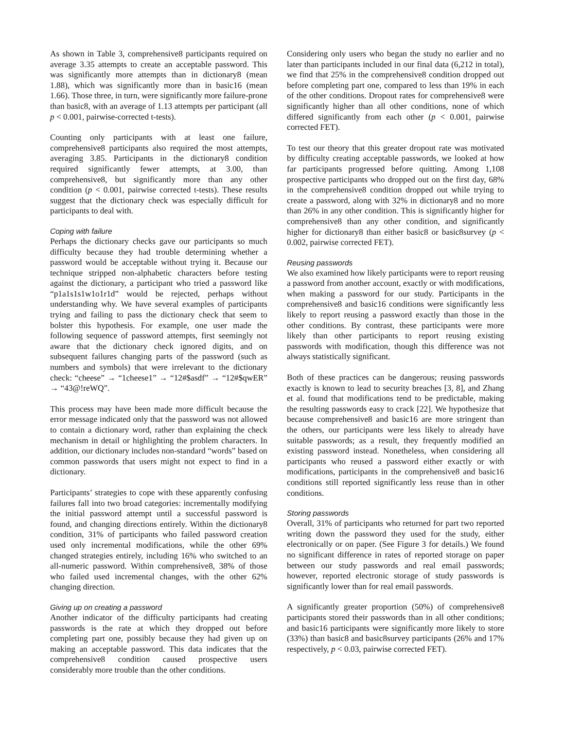As shown in Table 3, comprehensive8 participants required on average 3.35 attempts to create an acceptable password. This was significantly more attempts than in dictionary8 (mean 1.88), which was significantly more than in basic16 (mean 1.66). Those three, in turn, were significantly more failure-prone than basic8, with an average of 1.13 attempts per participant (all p < 0.001, pairwise-corrected t-tests).
Counting only participants with at least one failure, comprehensive8 participants also required the most attempts, averaging 3.85. Participants in the dictionary8 condition required significantly fewer attempts, at 3.00, than comprehensive8, but significantly more than any other condition (p < 0.001, pairwise corrected t-tests). These results suggest that the dictionary check was especially difficult for participants to deal with.
Coping with failure
Perhaps the dictionary checks gave our participants so much difficulty because they had trouble determining whether a password would be acceptable without trying it. Because our technique stripped non-alphabetic characters before testing against the dictionary, a participant who tried a password like “p1a1s1s1w1o1r1d” would be rejected, perhaps without understanding why. We have several examples of participants trying and failing to pass the dictionary check that seem to bolster this hypothesis. For example, one user made the following sequence of password attempts, first seemingly not aware that the dictionary check ignored digits, and on subsequent failures changing parts of the password (such as numbers and symbols) that were irrelevant to the dictionary check: “cheese” → “1cheese1” → “12#$asdf” → “12#$qwER” → “43@!reWQ”.
This process may have been made more difficult because the error message indicated only that the password was not allowed to contain a dictionary word, rather than explaining the check mechanism in detail or highlighting the problem characters. In addition, our dictionary includes non-standard “words” based on common passwords that users might not expect to find in a dictionary.
Participants’ strategies to cope with these apparently confusing failures fall into two broad categories: incrementally modifying the initial password attempt until a successful password is found, and changing directions entirely. Within the dictionary8 condition, 31% of participants who failed password creation used only incremental modifications, while the other 69% changed strategies entirely, including 16% who switched to an all-numeric password. Within comprehensive8, 38% of those who failed used incremental changes, with the other 62% changing direction.
Giving up on creating a password
Another indicator of the difficulty participants had creating passwords is the rate at which they dropped out before completing part one, possibly because they had given up on making an acceptable password. This data indicates that the comprehensive8 condition caused prospective users considerably more trouble than the other conditions.
Considering only users who began the study no earlier and no later than participants included in our final data (6,212 in total), we find that 25% in the comprehensive8 condition dropped out before completing part one, compared to less than 19% in each of the other conditions. Dropout rates for comprehensive8 were significantly higher than all other conditions, none of which differed significantly from each other (p < 0.001, pairwise corrected FET).
To test our theory that this greater dropout rate was motivated by difficulty creating acceptable passwords, we looked at how far participants progressed before quitting. Among 1,108 prospective participants who dropped out on the first day, 68% in the comprehensive8 condition dropped out while trying to create a password, along with 32% in dictionary8 and no more than 26% in any other condition. This is significantly higher for comprehensive8 than any other condition, and significantly higher for dictionary8 than either basic8 or basic8survey (p < 0.002, pairwise corrected FET).
Reusing passwords
We also examined how likely participants were to report reusing a password from another account, exactly or with modifications, when making a password for our study. Participants in the comprehensive8 and basic16 conditions were significantly less likely to report reusing a password exactly than those in the other conditions. By contrast, these participants were more likely than other participants to report reusing existing passwords with modification, though this difference was not always statistically significant.
Both of these practices can be dangerous; reusing passwords exactly is known to lead to security breaches [3, 8], and Zhang et al. found that modifications tend to be predictable, making the resulting passwords easy to crack [22]. We hypothesize that because comprehensive8 and basic16 are more stringent than the others, our participants were less likely to already have suitable passwords; as a result, they frequently modified an existing password instead. Nonetheless, when considering all participants who reused a password either exactly or with modifications, participants in the comprehensive8 and basic16 conditions still reported significantly less reuse than in other conditions.
Storing passwords
Overall, 31% of participants who returned for part two reported writing down the password they used for the study, either electronically or on paper. (See Figure 3 for details.) We found no significant difference in rates of reported storage on paper between our study passwords and real email passwords; however, reported electronic storage of study passwords is significantly lower than for real email passwords.
A significantly greater proportion (50%) of comprehensive8 participants stored their passwords than in all other conditions; and basic16 participants were significantly more likely to store (33%) than basic8 and basic8survey participants (26% and 17% respectively, p < 0.03, pairwise corrected FET).